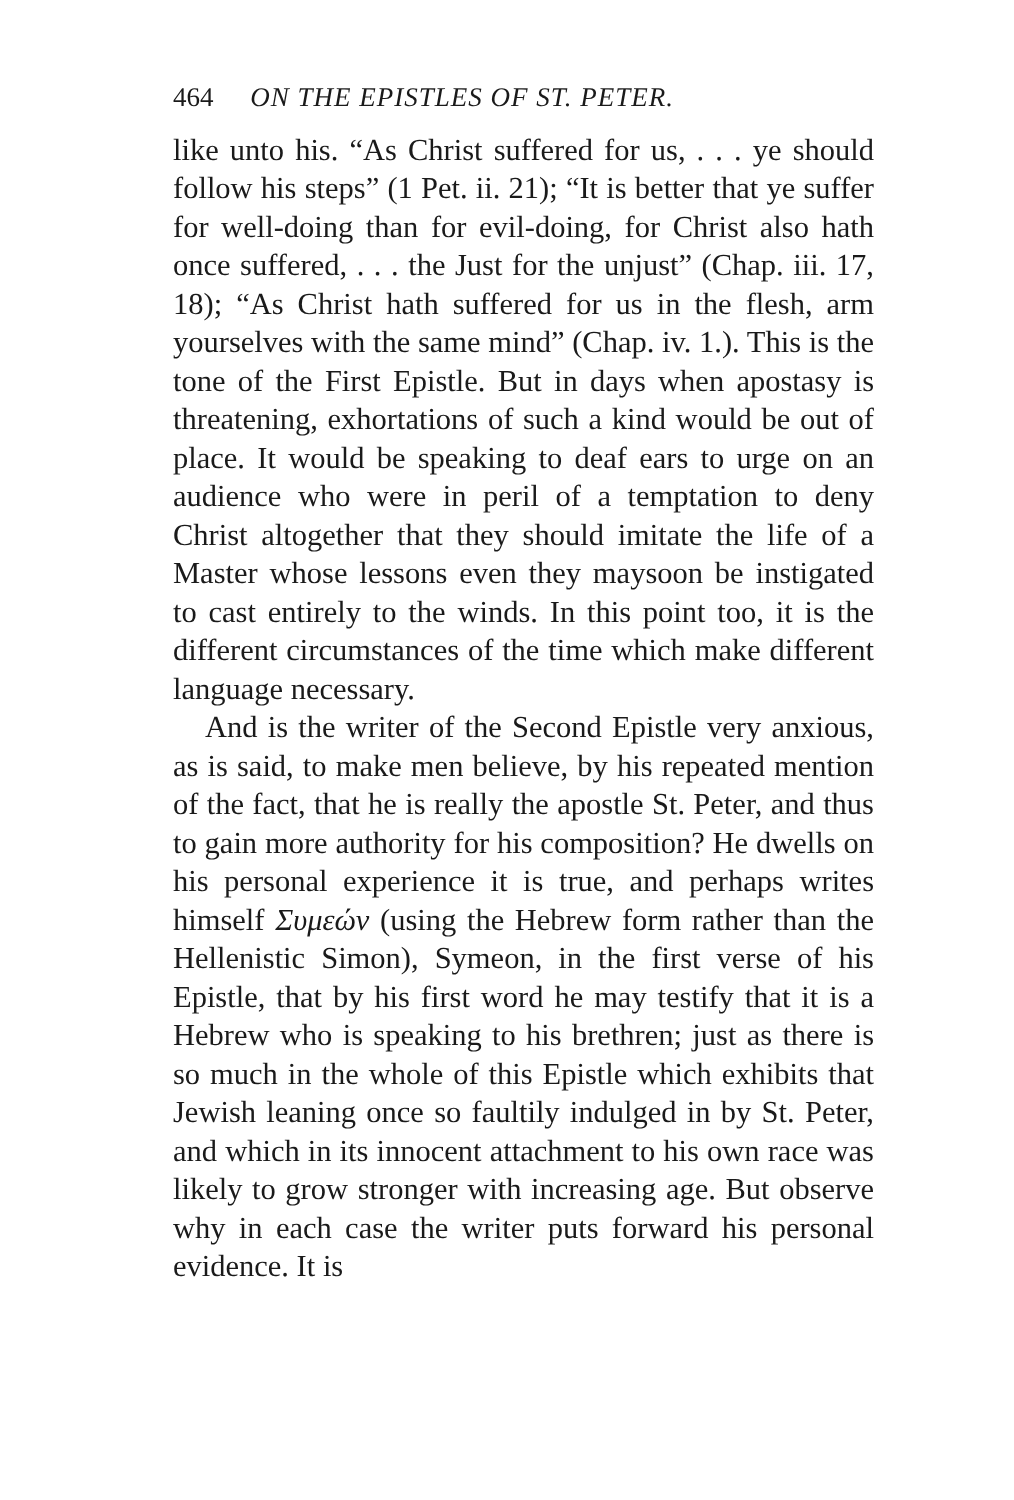464 ON THE EPISTLES OF ST. PETER.
like unto his. “As Christ suffered for us, . . . ye should follow his steps” (1 Pet. ii. 21); “It is better that ye suffer for well-doing than for evil-doing, for Christ also hath once suffered, . . . the Just for the unjust” (Chap. iii. 17, 18); “As Christ hath suffered for us in the flesh, arm yourselves with the same mind” (Chap. iv. 1.). This is the tone of the First Epistle. But in days when apostasy is threatening, exhortations of such a kind would be out of place. It would be speaking to deaf ears to urge on an audience who were in peril of a temptation to deny Christ altogether that they should imitate the life of a Master whose lessons even they maysoon be instigated to cast entirely to the winds. In this point too, it is the different circumstances of the time which make different language necessary.
And is the writer of the Second Epistle very anxious, as is said, to make men believe, by his repeated mention of the fact, that he is really the apostle St. Peter, and thus to gain more authority for his composition? He dwells on his personal experience it is true, and perhaps writes himself Συμεών (using the Hebrew form rather than the Hellenistic Simon), Symeon, in the first verse of his Epistle, that by his first word he may testify that it is a Hebrew who is speaking to his brethren; just as there is so much in the whole of this Epistle which exhibits that Jewish leaning once so faultily indulged in by St. Peter, and which in its innocent attachment to his own race was likely to grow stronger with increasing age. But observe why in each case the writer puts forward his personal evidence. It is